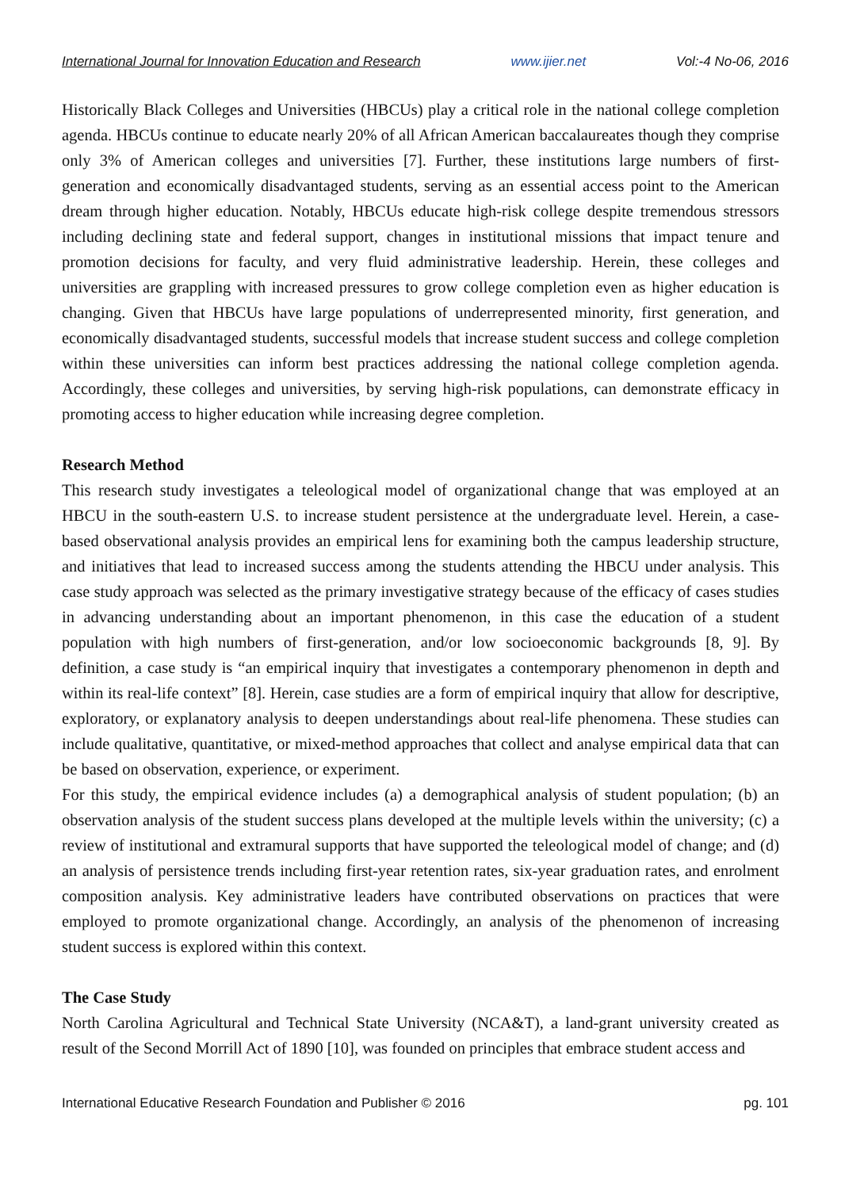International Journal for Innovation Education and Research www.ijier.net Vol:-4 No-06, 2016
Historically Black Colleges and Universities (HBCUs) play a critical role in the national college completion agenda. HBCUs continue to educate nearly 20% of all African American baccalaureates though they comprise only 3% of American colleges and universities [7]. Further, these institutions large numbers of first-generation and economically disadvantaged students, serving as an essential access point to the American dream through higher education. Notably, HBCUs educate high-risk college despite tremendous stressors including declining state and federal support, changes in institutional missions that impact tenure and promotion decisions for faculty, and very fluid administrative leadership. Herein, these colleges and universities are grappling with increased pressures to grow college completion even as higher education is changing. Given that HBCUs have large populations of underrepresented minority, first generation, and economically disadvantaged students, successful models that increase student success and college completion within these universities can inform best practices addressing the national college completion agenda. Accordingly, these colleges and universities, by serving high-risk populations, can demonstrate efficacy in promoting access to higher education while increasing degree completion.
Research Method
This research study investigates a teleological model of organizational change that was employed at an HBCU in the south-eastern U.S. to increase student persistence at the undergraduate level. Herein, a case-based observational analysis provides an empirical lens for examining both the campus leadership structure, and initiatives that lead to increased success among the students attending the HBCU under analysis. This case study approach was selected as the primary investigative strategy because of the efficacy of cases studies in advancing understanding about an important phenomenon, in this case the education of a student population with high numbers of first-generation, and/or low socioeconomic backgrounds [8, 9]. By definition, a case study is “an empirical inquiry that investigates a contemporary phenomenon in depth and within its real-life context” [8]. Herein, case studies are a form of empirical inquiry that allow for descriptive, exploratory, or explanatory analysis to deepen understandings about real-life phenomena. These studies can include qualitative, quantitative, or mixed-method approaches that collect and analyse empirical data that can be based on observation, experience, or experiment.
For this study, the empirical evidence includes (a) a demographical analysis of student population; (b) an observation analysis of the student success plans developed at the multiple levels within the university; (c) a review of institutional and extramural supports that have supported the teleological model of change; and (d) an analysis of persistence trends including first-year retention rates, six-year graduation rates, and enrolment composition analysis. Key administrative leaders have contributed observations on practices that were employed to promote organizational change. Accordingly, an analysis of the phenomenon of increasing student success is explored within this context.
The Case Study
North Carolina Agricultural and Technical State University (NCA&T), a land-grant university created as result of the Second Morrill Act of 1890 [10], was founded on principles that embrace student access and
International Educative Research Foundation and Publisher © 2016 pg. 101